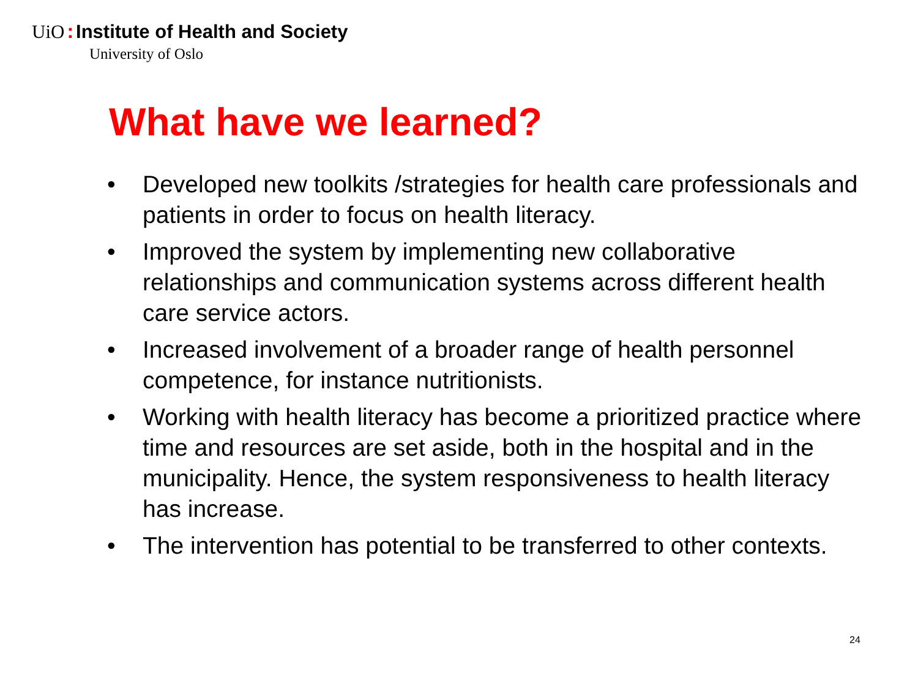UiO: Institute of Health and Society
University of Oslo
What have we learned?
• Developed new toolkits /strategies for health care professionals and patients in order to focus on health literacy.
• Improved the system by implementing new collaborative relationships and communication systems across different health care service actors.
• Increased involvement of a broader range of health personnel competence, for instance nutritionists.
• Working with health literacy has become a prioritized practice where time and resources are set aside, both in the hospital and in the municipality. Hence, the system responsiveness to health literacy has increase.
• The intervention has potential to be transferred to other contexts.
24